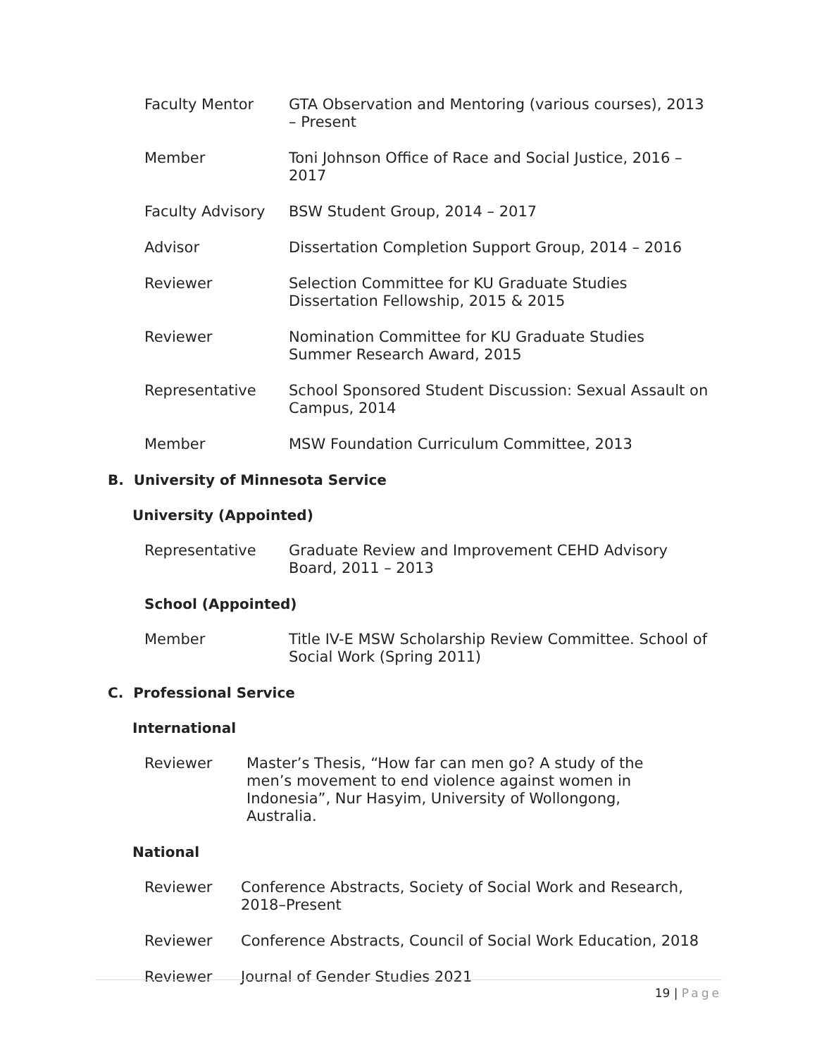Faculty Mentor GTA Observation and Mentoring (various courses), 2013 – Present
Member Toni Johnson Office of Race and Social Justice, 2016 – 2017
Faculty Advisory BSW Student Group, 2014 – 2017
Advisor Dissertation Completion Support Group, 2014 – 2016
Reviewer Selection Committee for KU Graduate Studies Dissertation Fellowship, 2015 & 2015
Reviewer Nomination Committee for KU Graduate Studies Summer Research Award, 2015
Representative School Sponsored Student Discussion: Sexual Assault on Campus, 2014
Member MSW Foundation Curriculum Committee, 2013
B. University of Minnesota Service
University (Appointed)
Representative Graduate Review and Improvement CEHD Advisory Board, 2011 – 2013
School (Appointed)
Member Title IV-E MSW Scholarship Review Committee. School of Social Work (Spring 2011)
C. Professional Service
International
Reviewer Master’s Thesis, “How far can men go? A study of the men’s movement to end violence against women in Indonesia”, Nur Hasyim, University of Wollongong, Australia.
National
Reviewer Conference Abstracts, Society of Social Work and Research, 2018–Present
Reviewer Conference Abstracts, Council of Social Work Education, 2018
Reviewer Journal of Gender Studies 2021
19 | Page